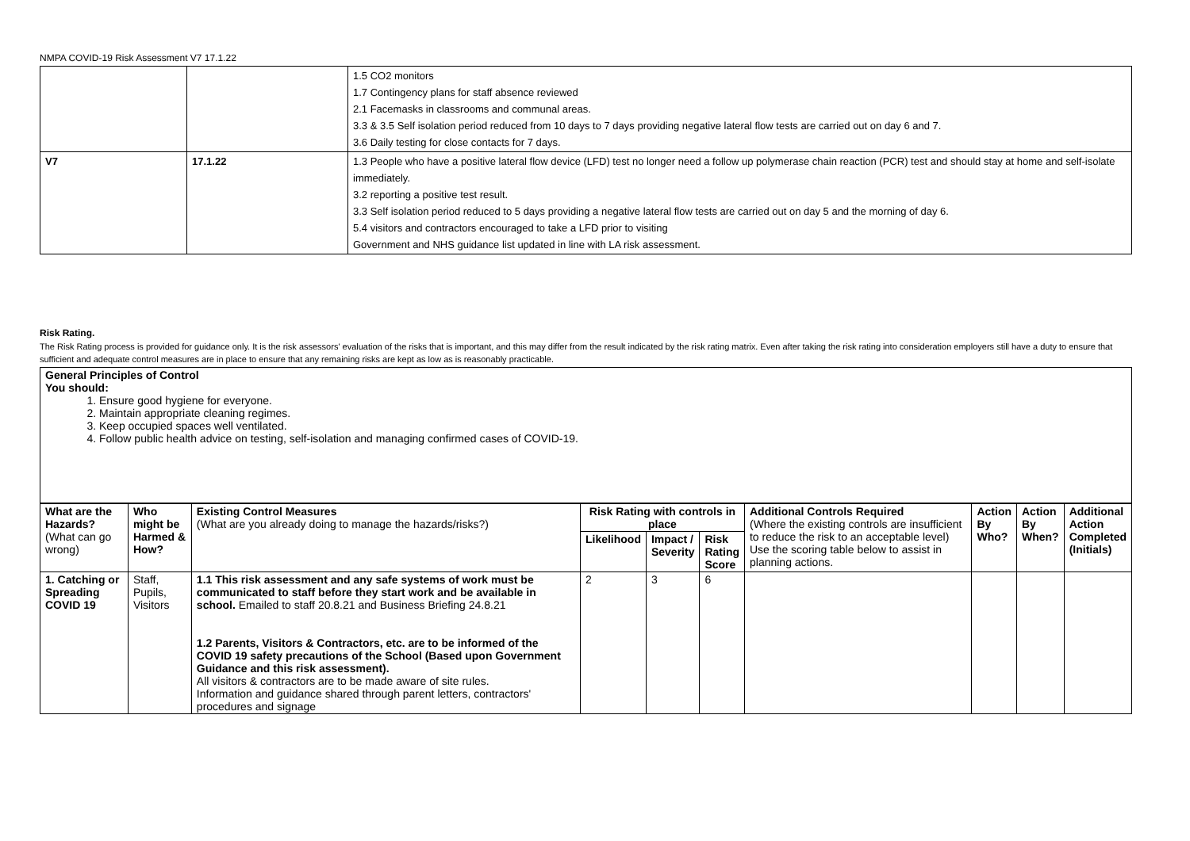NMPA COVID-19 Risk Assessment V7 17.1.22
| | | 1.5 CO2 monitors 1.7 Contingency plans for staff absence reviewed 2.1 Facemasks in classrooms and communal areas. 3.3 & 3.5 Self isolation period reduced from 10 days to 7 days providing negative lateral flow tests are carried out on day 6 and 7. 3.6 Daily testing for close contacts for 7 days. |
| V7 | 17.1.22 | 1.3 People who have a positive lateral flow device (LFD) test no longer need a follow up polymerase chain reaction (PCR) test and should stay at home and self-isolate immediately. 3.2 reporting a positive test result. 3.3 Self isolation period reduced to 5 days providing a negative lateral flow tests are carried out on day 5 and the morning of day 6. 5.4 visitors and contractors encouraged to take a LFD prior to visiting Government and NHS guidance list updated in line with LA risk assessment. |
Risk Rating.
The Risk Rating process is provided for guidance only. It is the risk assessors' evaluation of the risks that is important, and this may differ from the result indicated by the risk rating matrix. Even after taking the risk rating into consideration employers still have a duty to ensure that sufficient and adequate control measures are in place to ensure that any remaining risks are kept as low as is reasonably practicable.
General Principles of Control
You should:
1. Ensure good hygiene for everyone.
2. Maintain appropriate cleaning regimes.
3. Keep occupied spaces well ventilated.
4. Follow public health advice on testing, self-isolation and managing confirmed cases of COVID-19.
| What are the Hazards? (What can go wrong) | Who might be Harmed & How? | Existing Control Measures (What are you already doing to manage the hazards/risks?) | Risk Rating with controls in place | | | Additional Controls Required (Where the existing controls are insufficient to reduce the risk to an acceptable level) Use the scoring table below to assist in planning actions. | Action By Who? | Action By When? | Additional Action Completed (Initials) |
| | | | Likelihood | Impact / Severity | Risk Rating Score | | | | |
| 1. Catching or Spreading COVID 19 | Staff, Pupils, Visitors | 1.1 This risk assessment and any safe systems of work must be communicated to staff before they start work and be available in school. Emailed to staff 20.8.21 and Business Briefing 24.8.21 1.2 Parents, Visitors & Contractors, etc. are to be informed of the COVID 19 safety precautions of the School (Based upon Government Guidance and this risk assessment). All visitors & contractors are to be made aware of site rules. Information and guidance shared through parent letters, contractors' procedures and signage | 2 | 3 | 6 | | | | |